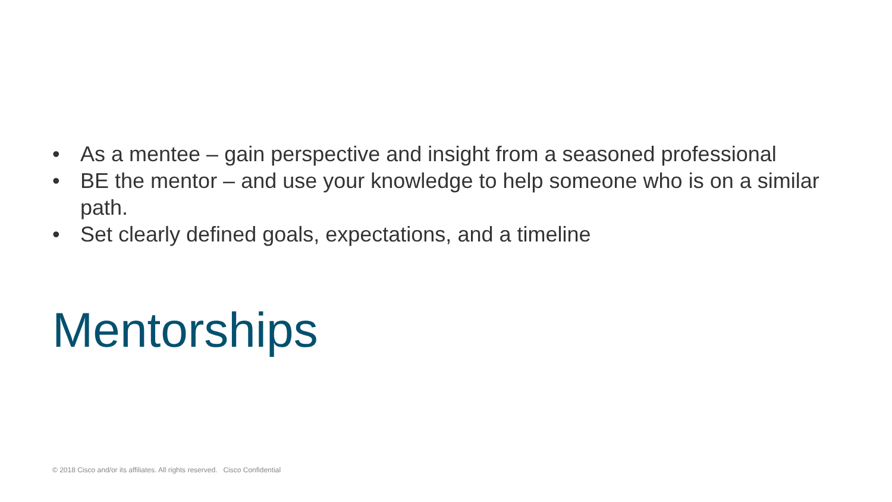• As a mentee – gain perspective and insight from a seasoned professional
• BE the mentor – and use your knowledge to help someone who is on a similar path.
• Set clearly defined goals, expectations, and a timeline
Mentorships
© 2018 Cisco and/or its affiliates. All rights reserved. Cisco Confidential